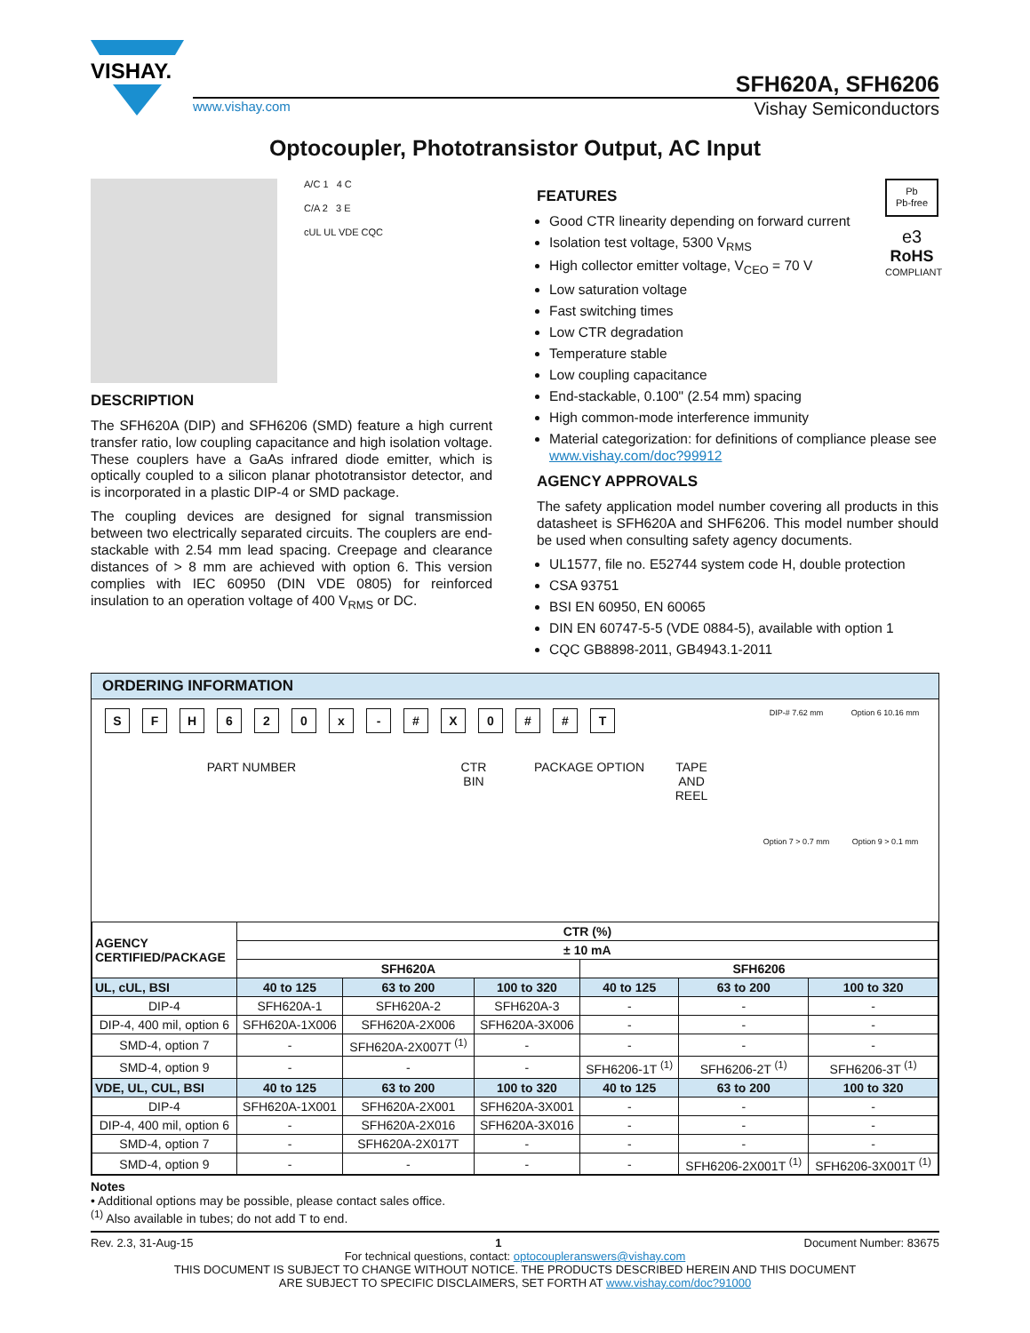VISHAY.
SFH620A, SFH6206
www.vishay.com Vishay Semiconductors
Optocoupler, Phototransistor Output, AC Input
A/C 1 4 C
C/A 2 3 E
cUL UL VDE CQC
DESCRIPTION
The SFH620A (DIP) and SFH6206 (SMD) feature a high current transfer ratio, low coupling capacitance and high isolation voltage. These couplers have a GaAs infrared diode emitter, which is optically coupled to a silicon planar phototransistor detector, and is incorporated in a plastic DIP-4 or SMD package.
The coupling devices are designed for signal transmission between two electrically separated circuits. The couplers are end-stackable with 2.54 mm lead spacing. Creepage and clearance distances of > 8 mm are achieved with option 6. This version complies with IEC 60950 (DIN VDE 0805) for reinforced insulation to an operation voltage of 400 V<sub>RMS</sub> or DC.
Pb
Pb-free
e3
RoHS
COMPLIANT
FEATURES
Good CTR linearity depending on forward current
Isolation test voltage, 5300 V<sub>RMS</sub>
High collector emitter voltage, V<sub>CEO</sub> = 70 V
Low saturation voltage
Fast switching times
Low CTR degradation
Temperature stable
Low coupling capacitance
End-stackable, 0.100" (2.54 mm) spacing
High common-mode interference immunity
Material categorization: for definitions of compliance please see www.vishay.com/doc?99912
AGENCY APPROVALS
The safety application model number covering all products in this datasheet is SFH620A and SHF6206. This model number should be used when consulting safety agency documents.
UL1577, file no. E52744 system code H, double protection
CSA 93751
BSI EN 60950, EN 60065
DIN EN 60747-5-5 (VDE 0884-5), available with option 1
CQC GB8898-2011, GB4943.1-2011
ORDERING INFORMATION
SFH 620 x - # X 0 # # T
PART NUMBER CTR
BIN PACKAGE OPTION TAPE
AND
REEL
DIP-# 7.62 mm Option 6 10.16 mm Option 7 > 0.7 mm Option 9 > 0.1 mm
| AGENCY CERTIFIED/PACKAGE | CTR (%) | | | | | |
| --- | --- | --- | --- | --- | --- | --- |
| | ± 10 mA | | | | | |
| | SFH620A | | | SFH6206 | | |
| UL, cUL, BSI | 40 to 125 | 63 to 200 | 100 to 320 | 40 to 125 | 63 to 200 | 100 to 320 |
| DIP-4 | SFH620A-1 | SFH620A-2 | SFH620A-3 | - | - | - |
| DIP-4, 400 mil, option 6 | SFH620A-1X006 | SFH620A-2X006 | SFH620A-3X006 | - | - | - |
| SMD-4, option 7 | - | SFH620A-2X007T <sup>(1)</sup> | - | - | - | - |
| SMD-4, option 9 | - | - | - | SFH6206-1T <sup>(1)</sup> | SFH6206-2T <sup>(1)</sup> | SFH6206-3T <sup>(1)</sup> |
| VDE, UL, CUL, BSI | 40 to 125 | 63 to 200 | 100 to 320 | 40 to 125 | 63 to 200 | 100 to 320 |
| DIP-4 | SFH620A-1X001 | SFH620A-2X001 | SFH620A-3X001 | - | - | - |
| DIP-4, 400 mil, option 6 | - | SFH620A-2X016 | SFH620A-3X016 | - | - | - |
| SMD-4, option 7 | - | SFH620A-2X017T | - | - | - | - |
| SMD-4, option 9 | - | - | - | - | SFH6206-2X001T <sup>(1)</sup> | SFH6206-3X001T <sup>(1)</sup> |
Notes
• Additional options may be possible, please contact sales office.
<sup>(1)</sup> Also available in tubes; do not add T to end.
Rev. 2.3, 31-Aug-15 1 Document Number: 83675
For technical questions, contact: optocoupleranswers@vishay.com
THIS DOCUMENT IS SUBJECT TO CHANGE WITHOUT NOTICE. THE PRODUCTS DESCRIBED HEREIN AND THIS DOCUMENT
ARE SUBJECT TO SPECIFIC DISCLAIMERS, SET FORTH AT www.vishay.com/doc?91000